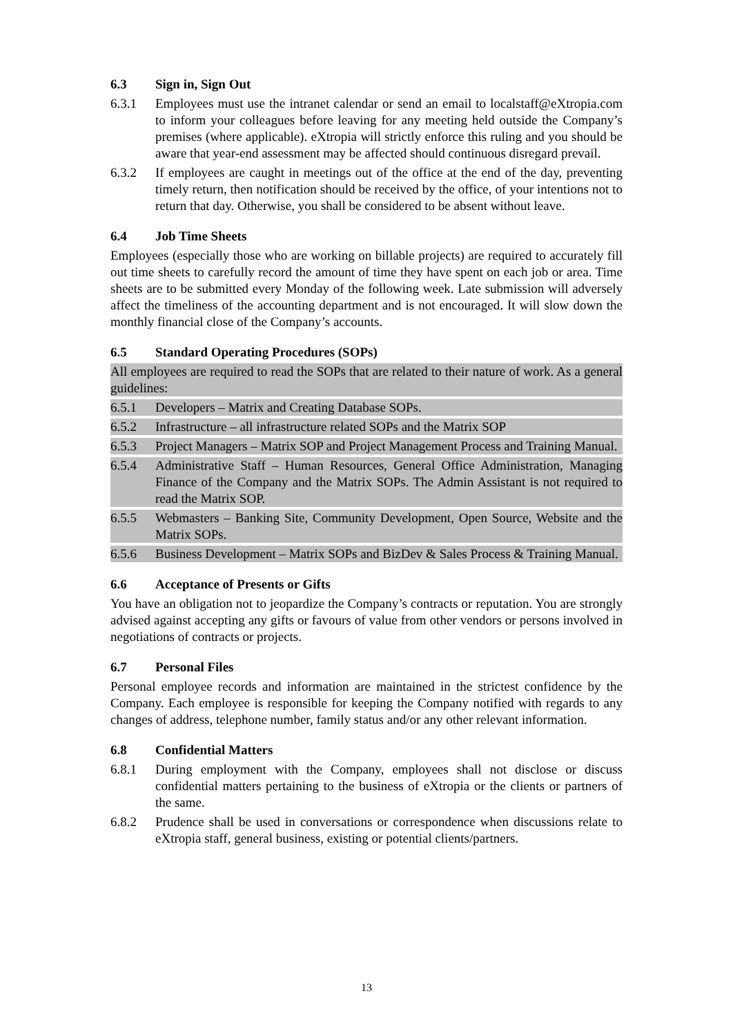6.3 Sign in, Sign Out
6.3.1 Employees must use the intranet calendar or send an email to localstaff@eXtropia.com to inform your colleagues before leaving for any meeting held outside the Company’s premises (where applicable). eXtropia will strictly enforce this ruling and you should be aware that year-end assessment may be affected should continuous disregard prevail.
6.3.2 If employees are caught in meetings out of the office at the end of the day, preventing timely return, then notification should be received by the office, of your intentions not to return that day. Otherwise, you shall be considered to be absent without leave.
6.4 Job Time Sheets
Employees (especially those who are working on billable projects) are required to accurately fill out time sheets to carefully record the amount of time they have spent on each job or area. Time sheets are to be submitted every Monday of the following week. Late submission will adversely affect the timeliness of the accounting department and is not encouraged. It will slow down the monthly financial close of the Company’s accounts.
6.5 Standard Operating Procedures (SOPs)
All employees are required to read the SOPs that are related to their nature of work. As a general guidelines:
6.5.1 Developers – Matrix and Creating Database SOPs.
6.5.2 Infrastructure – all infrastructure related SOPs and the Matrix SOP
6.5.3 Project Managers – Matrix SOP and Project Management Process and Training Manual.
6.5.4 Administrative Staff – Human Resources, General Office Administration, Managing Finance of the Company and the Matrix SOPs. The Admin Assistant is not required to read the Matrix SOP.
6.5.5 Webmasters – Banking Site, Community Development, Open Source, Website and the Matrix SOPs.
6.5.6 Business Development – Matrix SOPs and BizDev & Sales Process & Training Manual.
6.6 Acceptance of Presents or Gifts
You have an obligation not to jeopardize the Company’s contracts or reputation. You are strongly advised against accepting any gifts or favours of value from other vendors or persons involved in negotiations of contracts or projects.
6.7 Personal Files
Personal employee records and information are maintained in the strictest confidence by the Company. Each employee is responsible for keeping the Company notified with regards to any changes of address, telephone number, family status and/or any other relevant information.
6.8 Confidential Matters
6.8.1 During employment with the Company, employees shall not disclose or discuss confidential matters pertaining to the business of eXtropia or the clients or partners of the same.
6.8.2 Prudence shall be used in conversations or correspondence when discussions relate to eXtropia staff, general business, existing or potential clients/partners.
13